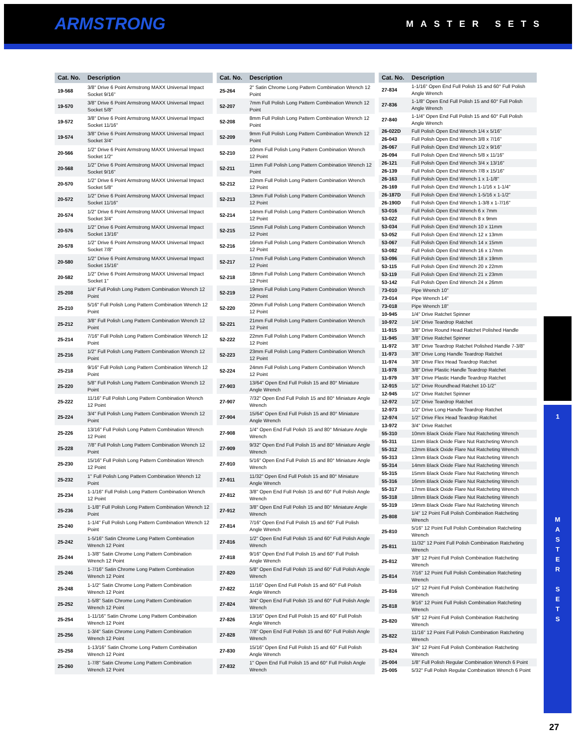ARMSTRONG MASTER SETS
| Cat. No. | Description |
| --- | --- |
| 19-568 | 3/8" Drive 6 Point Armstrong MAXX Universal Impact Socket 9/16" |
| 19-570 | 3/8" Drive 6 Point Armstrong MAXX Universal Impact Socket 5/8" |
| 19-572 | 3/8" Drive 6 Point Armstrong MAXX Universal Impact Socket 11/16" |
| 19-574 | 3/8" Drive 6 Point Armstrong MAXX Universal Impact Socket 3/4" |
| 20-566 | 1/2" Drive 6 Point Armstrong MAXX Universal Impact Socket 1/2" |
| 20-568 | 1/2" Drive 6 Point Armstrong MAXX Universal Impact Socket 9/16" |
| 20-570 | 1/2" Drive 6 Point Armstrong MAXX Universal Impact Socket 5/8" |
| 20-572 | 1/2" Drive 6 Point Armstrong MAXX Universal Impact Socket 11/16" |
| 20-574 | 1/2" Drive 6 Point Armstrong MAXX Universal Impact Socket 3/4" |
| 20-576 | 1/2" Drive 6 Point Armstrong MAXX Universal Impact Socket 13/16" |
| 20-578 | 1/2" Drive 6 Point Armstrong MAXX Universal Impact Socket 7/8" |
| 20-580 | 1/2" Drive 6 Point Armstrong MAXX Universal Impact Socket 15/16" |
| 20-582 | 1/2" Drive 6 Point Armstrong MAXX Universal Impact Socket 1" |
| 25-208 | 1/4" Full Polish Long Pattern Combination Wrench 12 Point |
| 25-210 | 5/16" Full Polish Long Pattern Combination Wrench 12 Point |
| 25-212 | 3/8" Full Polish Long Pattern Combination Wrench 12 Point |
| 25-214 | 7/16" Full Polish Long Pattern Combination Wrench 12 Point |
| 25-216 | 1/2" Full Polish Long Pattern Combination Wrench 12 Point |
| 25-218 | 9/16" Full Polish Long Pattern Combination Wrench 12 Point |
| 25-220 | 5/8" Full Polish Long Pattern Combination Wrench 12 Point |
| 25-222 | 11/16" Full Polish Long Pattern Combination Wrench 12 Point |
| 25-224 | 3/4" Full Polish Long Pattern Combination Wrench 12 Point |
| 25-226 | 13/16" Full Polish Long Pattern Combination Wrench 12 Point |
| 25-228 | 7/8" Full Polish Long Pattern Combination Wrench 12 Point |
| 25-230 | 15/16" Full Polish Long Pattern Combination Wrench 12 Point |
| 25-232 | 1" Full Polish Long Pattern Combination Wrench 12 Point |
| 25-234 | 1-1/16" Full Polish Long Pattern Combination Wrench 12 Point |
| 25-236 | 1-1/8" Full Polish Long Pattern Combination Wrench 12 Point |
| 25-240 | 1-1/4" Full Polish Long Pattern Combination Wrench 12 Point |
| 25-242 | 1-5/16" Satin Chrome Long Pattern Combination Wrench 12 Point |
| 25-244 | 1-3/8" Satin Chrome Long Pattern Combination Wrench 12 Point |
| 25-246 | 1-7/16" Satin Chrome Long Pattern Combination Wrench 12 Point |
| 25-248 | 1-1/2" Satin Chrome Long Pattern Combination Wrench 12 Point |
| 25-252 | 1-5/8" Satin Chrome Long Pattern Combination Wrench 12 Point |
| 25-254 | 1-11/16" Satin Chrome Long Pattern Combination Wrench 12 Point |
| 25-256 | 1-3/4" Satin Chrome Long Pattern Combination Wrench 12 Point |
| 25-258 | 1-13/16" Satin Chrome Long Pattern Combination Wrench 12 Point |
| 25-260 | 1-7/8" Satin Chrome Long Pattern Combination Wrench 12 Point |
| Cat. No. | Description |
| --- | --- |
| 25-264 | 2" Satin Chrome Long Pattern Combination Wrench 12 Point |
| 52-207 | 7mm Full Polish Long Pattern Combination Wrench 12 Point |
| 52-208 | 8mm Full Polish Long Pattern Combination Wrench 12 Point |
| 52-209 | 9mm Full Polish Long Pattern Combination Wrench 12 Point |
| 52-210 | 10mm Full Polish Long Pattern Combination Wrench 12 Point |
| 52-211 | 11mm Full Polish Long Pattern Combination Wrench 12 Point |
| 52-212 | 12mm Full Polish Long Pattern Combination Wrench 12 Point |
| 52-213 | 13mm Full Polish Long Pattern Combination Wrench 12 Point |
| 52-214 | 14mm Full Polish Long Pattern Combination Wrench 12 Point |
| 52-215 | 15mm Full Polish Long Pattern Combination Wrench 12 Point |
| 52-216 | 16mm Full Polish Long Pattern Combination Wrench 12 Point |
| 52-217 | 17mm Full Polish Long Pattern Combination Wrench 12 Point |
| 52-218 | 18mm Full Polish Long Pattern Combination Wrench 12 Point |
| 52-219 | 19mm Full Polish Long Pattern Combination Wrench 12 Point |
| 52-220 | 20mm Full Polish Long Pattern Combination Wrench 12 Point |
| 52-221 | 21mm Full Polish Long Pattern Combination Wrench 12 Point |
| 52-222 | 22mm Full Polish Long Pattern Combination Wrench 12 Point |
| 52-223 | 23mm Full Polish Long Pattern Combination Wrench 12 Point |
| 52-224 | 24mm Full Polish Long Pattern Combination Wrench 12 Point |
| 27-903 | 13/64" Open End Full Polish 15 and 80° Miniature Angle Wrench |
| 27-907 | 7/32" Open End Full Polish 15 and 80° Miniature Angle Wrench |
| 27-904 | 15/64" Open End Full Polish 15 and 80° Miniature Angle Wrench |
| 27-908 | 1/4" Open End Full Polish 15 and 80° Miniature Angle Wrench |
| 27-909 | 9/32" Open End Full Polish 15 and 80° Miniature Angle Wrench |
| 27-910 | 5/16" Open End Full Polish 15 and 80° Miniature Angle Wrench |
| 27-911 | 11/32" Open End Full Polish 15 and 80° Miniature Angle Wrench |
| 27-812 | 3/8" Open End Full Polish 15 and 60° Full Polish Angle Wrench |
| 27-912 | 3/8" Open End Full Polish 15 and 80° Miniature Angle Wrench |
| 27-814 | 7/16" Open End Full Polish 15 and 60° Full Polish Angle Wrench |
| 27-816 | 1/2" Open End Full Polish 15 and 60° Full Polish Angle Wrench |
| 27-818 | 9/16" Open End Full Polish 15 and 60° Full Polish Angle Wrench |
| 27-820 | 5/8" Open End Full Polish 15 and 60° Full Polish Angle Wrench |
| 27-822 | 11/16" Open End Full Polish 15 and 60° Full Polish Angle Wrench |
| 27-824 | 3/4" Open End Full Polish 15 and 60° Full Polish Angle Wrench |
| 27-826 | 13/16" Open End Full Polish 15 and 60° Full Polish Angle Wrench |
| 27-828 | 7/8" Open End Full Polish 15 and 60° Full Polish Angle Wrench |
| 27-830 | 15/16" Open End Full Polish 15 and 60° Full Polish Angle Wrench |
| 27-832 | 1" Open End Full Polish 15 and 60° Full Polish Angle Wrench |
| Cat. No. | Description |
| --- | --- |
| 27-834 | 1-1/16" Open End Full Polish 15 and 60° Full Polish Angle Wrench |
| 27-836 | 1-1/8" Open End Full Polish 15 and 60° Full Polish Angle Wrench |
| 27-840 | 1-1/4" Open End Full Polish 15 and 60° Full Polish Angle Wrench |
| 26-022D | Full Polish Open End Wrench 1/4 x 5/16" |
| 26-043 | Full Polish Open End Wrench 3/8 x 7/16" |
| 26-067 | Full Polish Open End Wrench 1/2 x 9/16" |
| 26-094 | Full Polish Open End Wrench 5/8 x 11/16" |
| 26-121 | Full Polish Open End Wrench 3/4 x 13/16" |
| 26-139 | Full Polish Open End Wrench 7/8 x 15/16" |
| 26-163 | Full Polish Open End Wrench 1 x 1-1/8" |
| 26-169 | Full Polish Open End Wrench 1-1/16 x 1-1/4" |
| 26-187D | Full Polish Open End Wrench 1-5/16 x 1-1/2" |
| 26-190D | Full Polish Open End Wrench 1-3/8 x 1-7/16" |
| 53-016 | Full Polish Open End Wrench 6 x 7mm |
| 53-022 | Full Polish Open End Wrench 8 x 9mm |
| 53-034 | Full Polish Open End Wrench 10 x 11mm |
| 53-052 | Full Polish Open End Wrench 12 x 13mm |
| 53-067 | Full Polish Open End Wrench 14 x 15mm |
| 53-082 | Full Polish Open End Wrench 16 x 17mm |
| 53-096 | Full Polish Open End Wrench 18 x 19mm |
| 53-115 | Full Polish Open End Wrench 20 x 22mm |
| 53-119 | Full Polish Open End Wrench 21 x 23mm |
| 53-142 | Full Polish Open End Wrench 24 x 26mm |
| 73-010 | Pipe Wrench 10" |
| 73-014 | Pipe Wrench 14" |
| 73-018 | Pipe Wrench 18" |
| 10-945 | 1/4" Drive Ratchet Spinner |
| 10-972 | 1/4" Drive Teardrop Ratchet |
| 11-915 | 3/8" Drive Round Head Ratchet Polished Handle |
| 11-945 | 3/8" Drive Ratchet Spinner |
| 11-972 | 3/8" Drive Teardrop Ratchet Polished Handle 7-3/8" |
| 11-973 | 3/8" Drive Long Handle Teardrop Ratchet |
| 11-974 | 3/8" Drive Flex Head Teardrop Ratchet |
| 11-978 | 3/8" Drive Plastic Handle Teardrop Ratchet |
| 11-979 | 3/8" Drive Plastic Handle Teardrop Ratchet |
| 12-915 | 1/2" Drive Roundhead Ratchet 10-1/2" |
| 12-945 | 1/2" Drive Ratchet Spinner |
| 12-972 | 1/2" Drive Teardrop Ratchet |
| 12-973 | 1/2" Drive Long Handle Teardrop Ratchet |
| 12-974 | 1/2" Drive Flex Head Teardrop Ratchet |
| 13-972 | 3/4" Drive Ratchet |
| 55-310 | 10mm Black Oxide Flare Nut Ratcheting Wrench |
| 55-311 | 11mm Black Oxide Flare Nut Ratcheting Wrench |
| 55-312 | 12mm Black Oxide Flare Nut Ratcheting Wrench |
| 55-313 | 13mm Black Oxide Flare Nut Ratcheting Wrench |
| 55-314 | 14mm Black Oxide Flare Nut Ratcheting Wrench |
| 55-315 | 15mm Black Oxide Flare Nut Ratcheting Wrench |
| 55-316 | 16mm Black Oxide Flare Nut Ratcheting Wrench |
| 55-317 | 17mm Black Oxide Flare Nut Ratcheting Wrench |
| 55-318 | 18mm Black Oxide Flare Nut Ratcheting Wrench |
| 55-319 | 19mm Black Oxide Flare Nut Ratcheting Wrench |
| 25-808 | 1/4" 12 Point Full Polish Combination Ratcheting Wrench |
| 25-810 | 5/16" 12 Point Full Polish Combination Ratcheting Wrench |
| 25-811 | 11/32" 12 Point Full Polish Combination Ratcheting Wrench |
| 25-812 | 3/8" 12 Point Full Polish Combination Ratcheting Wrench |
| 25-814 | 7/16" 12 Point Full Polish Combination Ratcheting Wrench |
| 25-816 | 1/2" 12 Point Full Polish Combination Ratcheting Wrench |
| 25-818 | 9/16" 12 Point Full Polish Combination Ratcheting Wrench |
| 25-820 | 5/8" 12 Point Full Polish Combination Ratcheting Wrench |
| 25-822 | 11/16" 12 Point Full Polish Combination Ratcheting Wrench |
| 25-824 | 3/4" 12 Point Full Polish Combination Ratcheting Wrench |
| 25-004 | 1/8" Full Polish Regular Combination Wrench 6 Point |
| 25-005 | 5/32" Full Polish Regular Combination Wrench 6 Point |
1
M
A
S
T
E
R
S
E
T
S
27